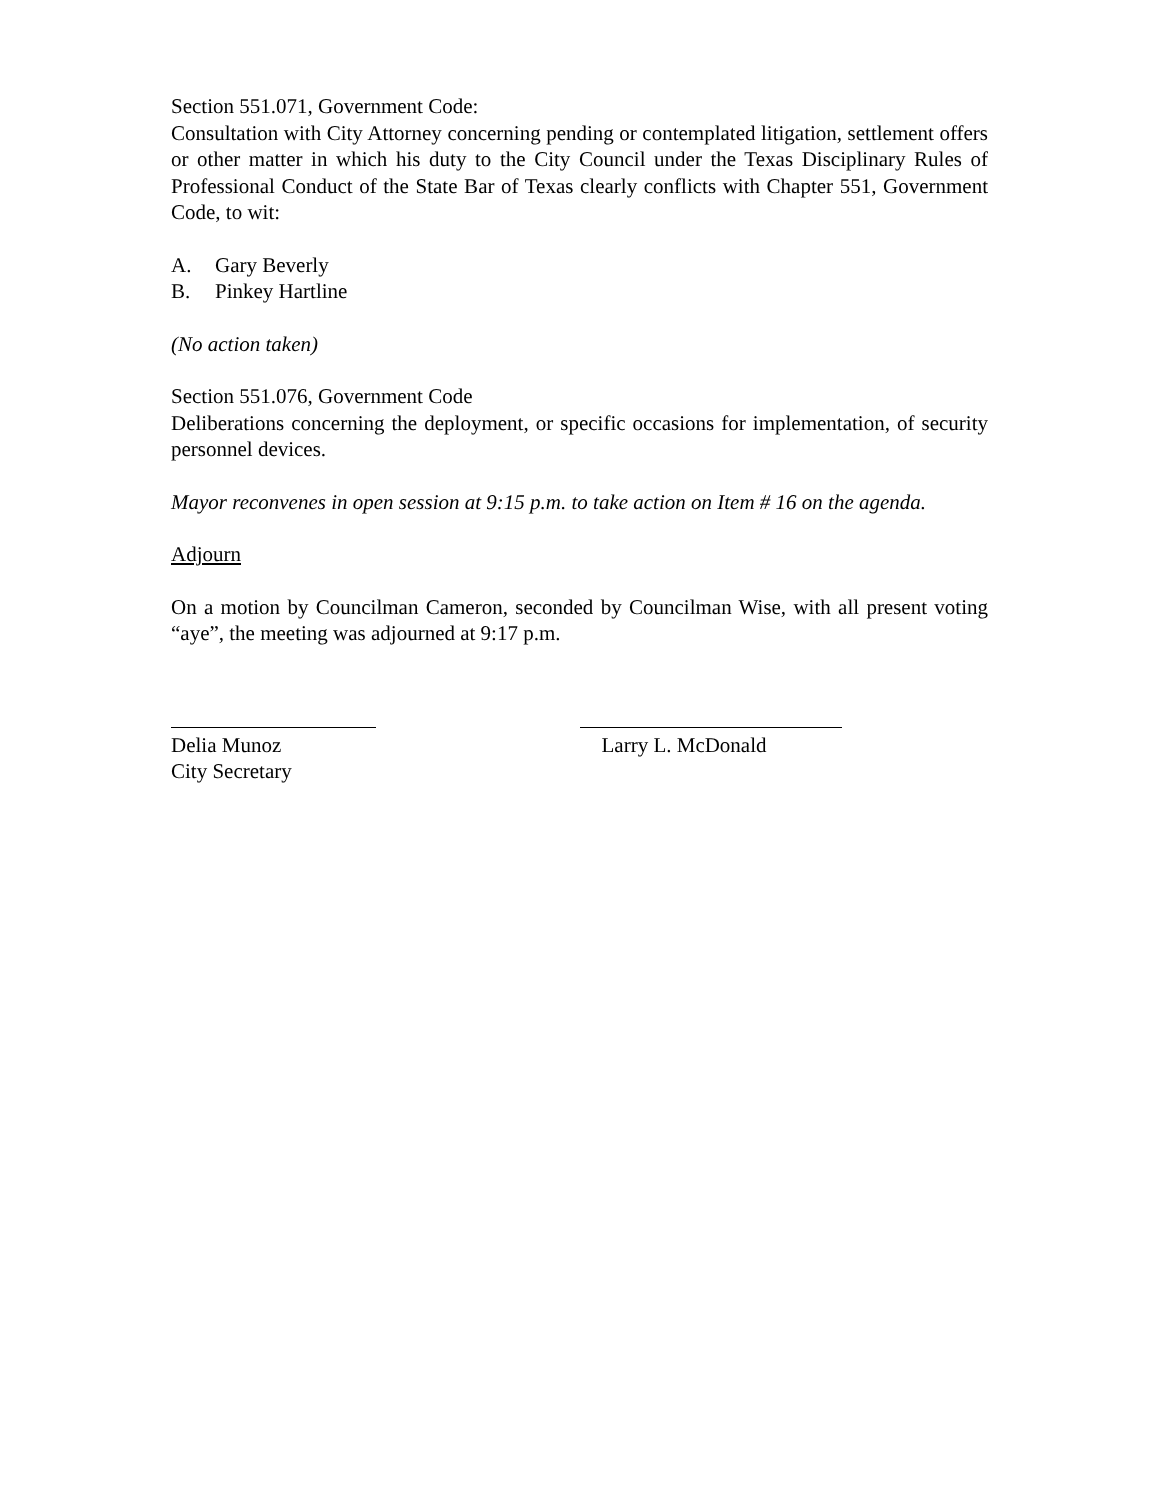Section 551.071, Government Code:
Consultation with City Attorney concerning pending or contemplated litigation, settlement offers or other matter in which his duty to the City Council under the Texas Disciplinary Rules of Professional Conduct of the State Bar of Texas clearly conflicts with Chapter 551, Government Code, to wit:
A. Gary Beverly
B. Pinkey Hartline
(No action taken)
Section 551.076, Government Code
Deliberations concerning the deployment, or specific occasions for implementation, of security personnel devices.
Mayor reconvenes in open session at 9:15 p.m. to take action on Item # 16 on the agenda.
Adjourn
On a motion by Councilman Cameron, seconded by Councilman Wise, with all present voting “aye”, the meeting was adjourned at 9:17 p.m.
Delia Munoz
City Secretary
Larry L. McDonald